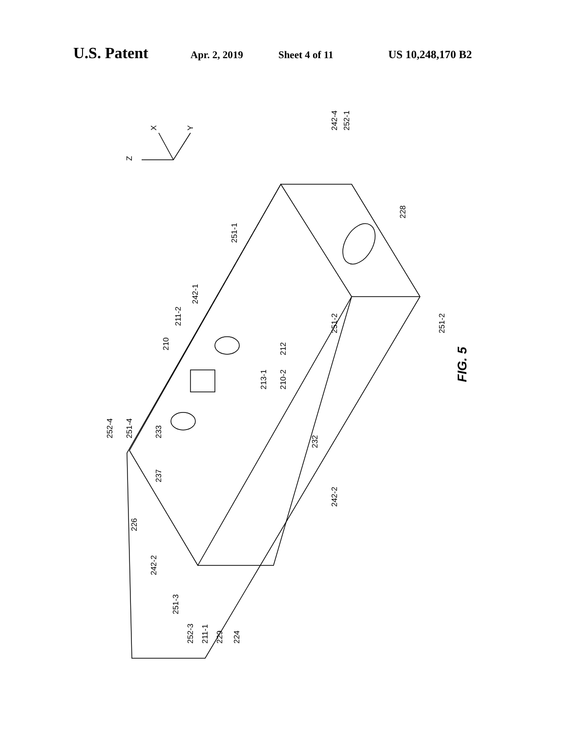U.S. Patent Apr. 2, 2019 Sheet 4 of 11 US 10,248,170 B2
Z
X
Y
242-4
252-1
228
251-1
242-1
211-2
210
212
213-1
210-2
251-2
251-2
FIG. 5
252-4
251-4
233
232
237
242-2
226
242-2
251-3
252-3
211-1
229
224